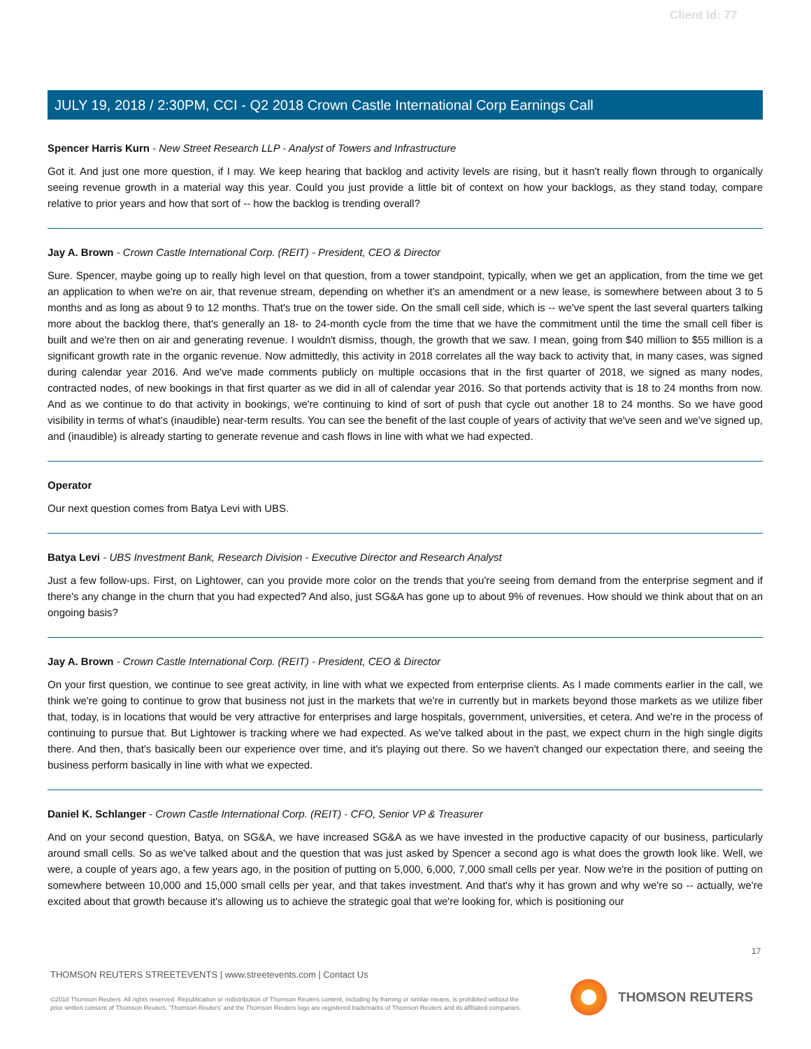Client Id: 77
JULY 19, 2018 / 2:30PM, CCI - Q2 2018 Crown Castle International Corp Earnings Call
Spencer Harris Kurn - New Street Research LLP - Analyst of Towers and Infrastructure
Got it. And just one more question, if I may. We keep hearing that backlog and activity levels are rising, but it hasn't really flown through to organically seeing revenue growth in a material way this year. Could you just provide a little bit of context on how your backlogs, as they stand today, compare relative to prior years and how that sort of -- how the backlog is trending overall?
Jay A. Brown - Crown Castle International Corp. (REIT) - President, CEO & Director
Sure. Spencer, maybe going up to really high level on that question, from a tower standpoint, typically, when we get an application, from the time we get an application to when we're on air, that revenue stream, depending on whether it's an amendment or a new lease, is somewhere between about 3 to 5 months and as long as about 9 to 12 months. That's true on the tower side. On the small cell side, which is -- we've spent the last several quarters talking more about the backlog there, that's generally an 18- to 24-month cycle from the time that we have the commitment until the time the small cell fiber is built and we're then on air and generating revenue. I wouldn't dismiss, though, the growth that we saw. I mean, going from $40 million to $55 million is a significant growth rate in the organic revenue. Now admittedly, this activity in 2018 correlates all the way back to activity that, in many cases, was signed during calendar year 2016. And we've made comments publicly on multiple occasions that in the first quarter of 2018, we signed as many nodes, contracted nodes, of new bookings in that first quarter as we did in all of calendar year 2016. So that portends activity that is 18 to 24 months from now. And as we continue to do that activity in bookings, we're continuing to kind of sort of push that cycle out another 18 to 24 months. So we have good visibility in terms of what's (inaudible) near-term results. You can see the benefit of the last couple of years of activity that we've seen and we've signed up, and (inaudible) is already starting to generate revenue and cash flows in line with what we had expected.
Operator
Our next question comes from Batya Levi with UBS.
Batya Levi - UBS Investment Bank, Research Division - Executive Director and Research Analyst
Just a few follow-ups. First, on Lightower, can you provide more color on the trends that you're seeing from demand from the enterprise segment and if there's any change in the churn that you had expected? And also, just SG&A has gone up to about 9% of revenues. How should we think about that on an ongoing basis?
Jay A. Brown - Crown Castle International Corp. (REIT) - President, CEO & Director
On your first question, we continue to see great activity, in line with what we expected from enterprise clients. As I made comments earlier in the call, we think we're going to continue to grow that business not just in the markets that we're in currently but in markets beyond those markets as we utilize fiber that, today, is in locations that would be very attractive for enterprises and large hospitals, government, universities, et cetera. And we're in the process of continuing to pursue that. But Lightower is tracking where we had expected. As we've talked about in the past, we expect churn in the high single digits there. And then, that's basically been our experience over time, and it's playing out there. So we haven't changed our expectation there, and seeing the business perform basically in line with what we expected.
Daniel K. Schlanger - Crown Castle International Corp. (REIT) - CFO, Senior VP & Treasurer
And on your second question, Batya, on SG&A, we have increased SG&A as we have invested in the productive capacity of our business, particularly around small cells. So as we've talked about and the question that was just asked by Spencer a second ago is what does the growth look like. Well, we were, a couple of years ago, a few years ago, in the position of putting on 5,000, 6,000, 7,000 small cells per year. Now we're in the position of putting on somewhere between 10,000 and 15,000 small cells per year, and that takes investment. And that's why it has grown and why we're so -- actually, we're excited about that growth because it's allowing us to achieve the strategic goal that we're looking for, which is positioning our
17
THOMSON REUTERS STREETEVENTS | www.streetevents.com | Contact Us
©2018 Thomson Reuters. All rights reserved. Republication or redistribution of Thomson Reuters content, including by framing or similar means, is prohibited without the prior written consent of Thomson Reuters. 'Thomson Reuters' and the Thomson Reuters logo are registered trademarks of Thomson Reuters and its affiliated companies.
THOMSON REUTERS